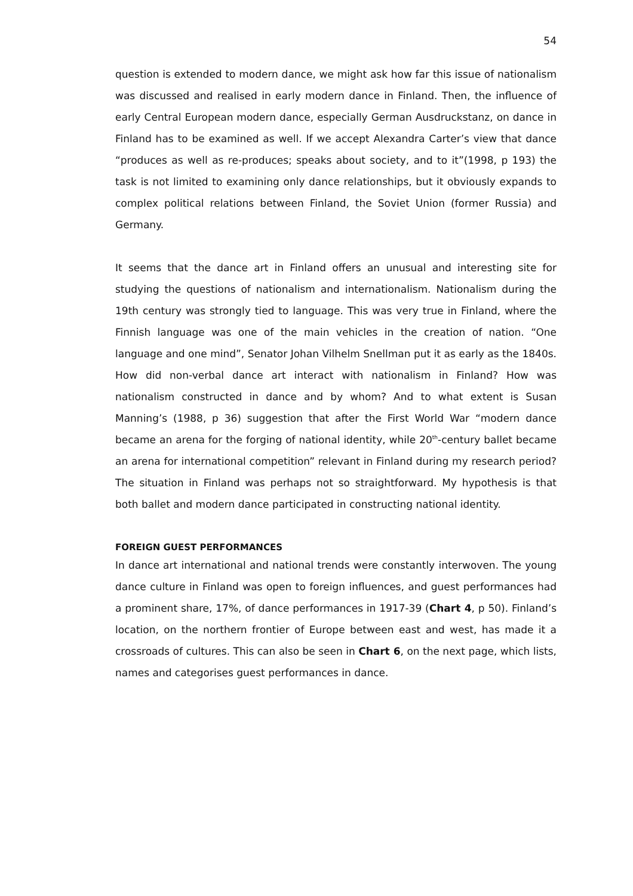54
question is extended to modern dance, we might ask how far this issue of nationalism was discussed and realised in early modern dance in Finland. Then, the influence of early Central European modern dance, especially German Ausdruckstanz, on dance in Finland has to be examined as well. If we accept Alexandra Carter’s view that dance “produces as well as re-produces; speaks about society, and to it”(1998, p 193) the task is not limited to examining only dance relationships, but it obviously expands to complex political relations between Finland, the Soviet Union (former Russia) and Germany.
It seems that the dance art in Finland offers an unusual and interesting site for studying the questions of nationalism and internationalism. Nationalism during the 19th century was strongly tied to language. This was very true in Finland, where the Finnish language was one of the main vehicles in the creation of nation. “One language and one mind”, Senator Johan Vilhelm Snellman put it as early as the 1840s. How did non-verbal dance art interact with nationalism in Finland? How was nationalism constructed in dance and by whom? And to what extent is Susan Manning’s (1988, p 36) suggestion that after the First World War “modern dance became an arena for the forging of national identity, while 20<sup>th</sup>-century ballet became an arena for international competition” relevant in Finland during my research period? The situation in Finland was perhaps not so straightforward. My hypothesis is that both ballet and modern dance participated in constructing national identity.
FOREIGN GUEST PERFORMANCES
In dance art international and national trends were constantly interwoven. The young dance culture in Finland was open to foreign influences, and guest performances had a prominent share, 17%, of dance performances in 1917-39 (Chart 4, p 50). Finland’s location, on the northern frontier of Europe between east and west, has made it a crossroads of cultures. This can also be seen in Chart 6, on the next page, which lists, names and categorises guest performances in dance.